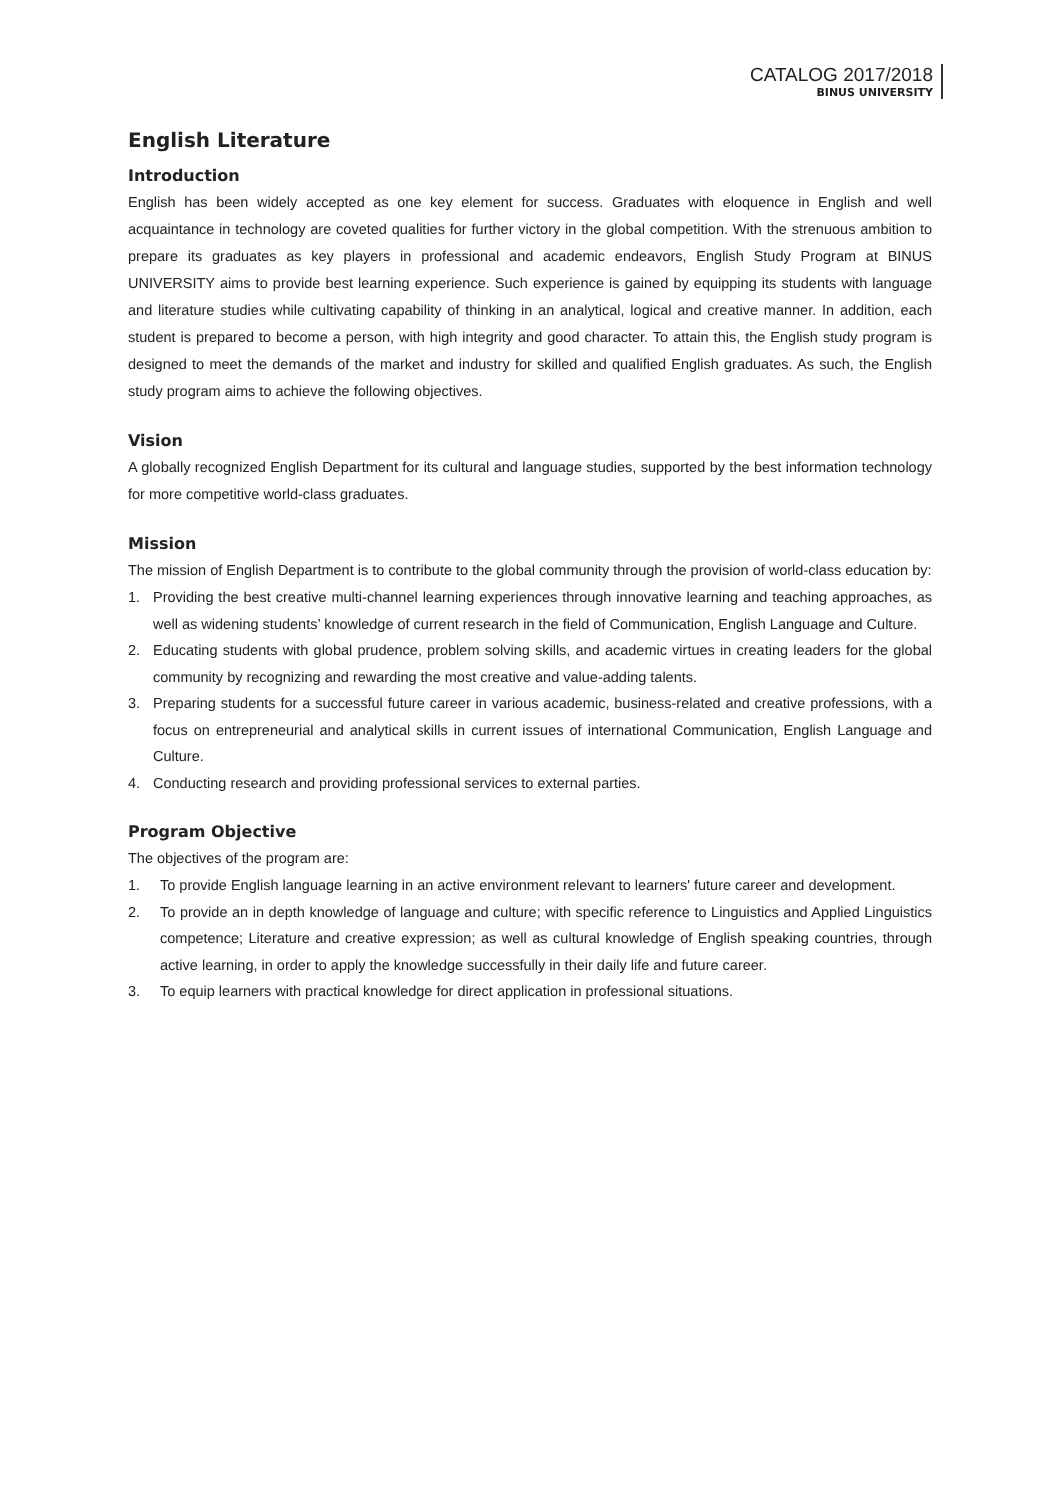CATALOG 2017/2018
BINUS UNIVERSITY
English Literature
Introduction
English has been widely accepted as one key element for success. Graduates with eloquence in English and well acquaintance in technology are coveted qualities for further victory in the global competition. With the strenuous ambition to prepare its graduates as key players in professional and academic endeavors, English Study Program at BINUS UNIVERSITY aims to provide best learning experience. Such experience is gained by equipping its students with language and literature studies while cultivating capability of thinking in an analytical, logical and creative manner. In addition, each student is prepared to become a person, with high integrity and good character. To attain this, the English study program is designed to meet the demands of the market and industry for skilled and qualified English graduates. As such, the English study program aims to achieve the following objectives.
Vision
A globally recognized English Department for its cultural and language studies, supported by the best information technology for more competitive world-class graduates.
Mission
The mission of English Department is to contribute to the global community through the provision of world-class education by:
1. Providing the best creative multi-channel learning experiences through innovative learning and teaching approaches, as well as widening students’ knowledge of current research in the field of Communication, English Language and Culture.
2. Educating students with global prudence, problem solving skills, and academic virtues in creating leaders for the global community by recognizing and rewarding the most creative and value-adding talents.
3. Preparing students for a successful future career in various academic, business-related and creative professions, with a focus on entrepreneurial and analytical skills in current issues of international Communication, English Language and Culture.
4. Conducting research and providing professional services to external parties.
Program Objective
The objectives of the program are:
1. To provide English language learning in an active environment relevant to learners' future career and development.
2. To provide an in depth knowledge of language and culture; with specific reference to Linguistics and Applied Linguistics competence; Literature and creative expression; as well as cultural knowledge of English speaking countries, through active learning, in order to apply the knowledge successfully in their daily life and future career.
3. To equip learners with practical knowledge for direct application in professional situations.